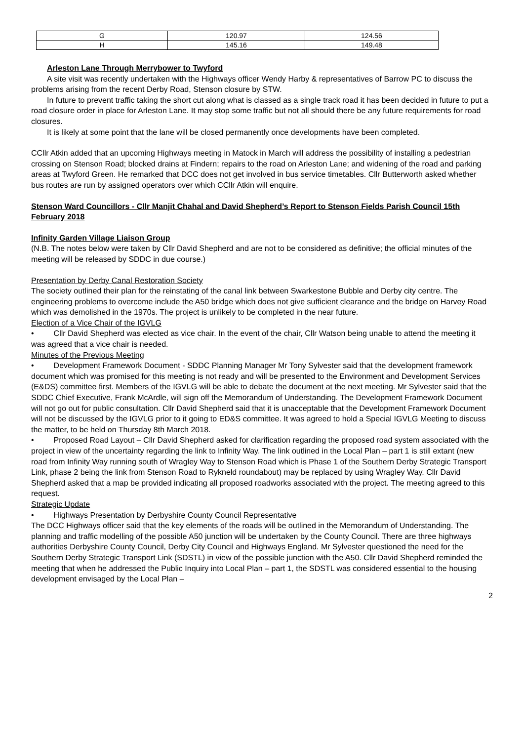| G | 120.97 | 124.56 |
| H | 145.16 | 149.48 |
Arleston Lane Through Merrybower to Twyford
A site visit was recently undertaken with the Highways officer Wendy Harby & representatives of Barrow PC to discuss the problems arising from the recent Derby Road, Stenson closure by STW.
In future to prevent traffic taking the short cut along what is classed as a single track road it has been decided in future to put a road closure order in place for Arleston Lane. It may stop some traffic but not all should there be any future requirements for road closures.
It is likely at some point that the lane will be closed permanently once developments have been completed.
CCllr Atkin added that an upcoming Highways meeting in Matock in March will address the possibility of installing a pedestrian crossing on Stenson Road; blocked drains at Findern; repairs to the road on Arleston Lane; and widening of the road and parking areas at Twyford Green. He remarked that DCC does not get involved in bus service timetables. Cllr Butterworth asked whether bus routes are run by assigned operators over which CCllr Atkin will enquire.
Stenson Ward Councillors - Cllr Manjit Chahal and David Shepherd’s Report to Stenson Fields Parish Council 15th February 2018
Infinity Garden Village Liaison Group
(N.B. The notes below were taken by Cllr David Shepherd and are not to be considered as definitive; the official minutes of the meeting will be released by SDDC in due course.)
Presentation by Derby Canal Restoration Society
The society outlined their plan for the reinstating of the canal link between Swarkestone Bubble and Derby city centre. The engineering problems to overcome include the A50 bridge which does not give sufficient clearance and the bridge on Harvey Road which was demolished in the 1970s. The project is unlikely to be completed in the near future.
Election of a Vice Chair of the IGVLG
• Cllr David Shepherd was elected as vice chair. In the event of the chair, Cllr Watson being unable to attend the meeting it was agreed that a vice chair is needed.
Minutes of the Previous Meeting
• Development Framework Document - SDDC Planning Manager Mr Tony Sylvester said that the development framework document which was promised for this meeting is not ready and will be presented to the Environment and Development Services (E&DS) committee first. Members of the IGVLG will be able to debate the document at the next meeting. Mr Sylvester said that the SDDC Chief Executive, Frank McArdle, will sign off the Memorandum of Understanding. The Development Framework Document will not go out for public consultation. Cllr David Shepherd said that it is unacceptable that the Development Framework Document will not be discussed by the IGVLG prior to it going to ED&S committee. It was agreed to hold a Special IGVLG Meeting to discuss the matter, to be held on Thursday 8th March 2018.
• Proposed Road Layout – Cllr David Shepherd asked for clarification regarding the proposed road system associated with the project in view of the uncertainty regarding the link to Infinity Way. The link outlined in the Local Plan – part 1 is still extant (new road from Infinity Way running south of Wragley Way to Stenson Road which is Phase 1 of the Southern Derby Strategic Transport Link, phase 2 being the link from Stenson Road to Rykneld roundabout) may be replaced by using Wragley Way. Cllr David Shepherd asked that a map be provided indicating all proposed roadworks associated with the project. The meeting agreed to this request.
Strategic Update
• Highways Presentation by Derbyshire County Council Representative
The DCC Highways officer said that the key elements of the roads will be outlined in the Memorandum of Understanding. The planning and traffic modelling of the possible A50 junction will be undertaken by the County Council. There are three highways authorities Derbyshire County Council, Derby City Council and Highways England. Mr Sylvester questioned the need for the Southern Derby Strategic Transport Link (SDSTL) in view of the possible junction with the A50. Cllr David Shepherd reminded the meeting that when he addressed the Public Inquiry into Local Plan – part 1, the SDSTL was considered essential to the housing development envisaged by the Local Plan –
2